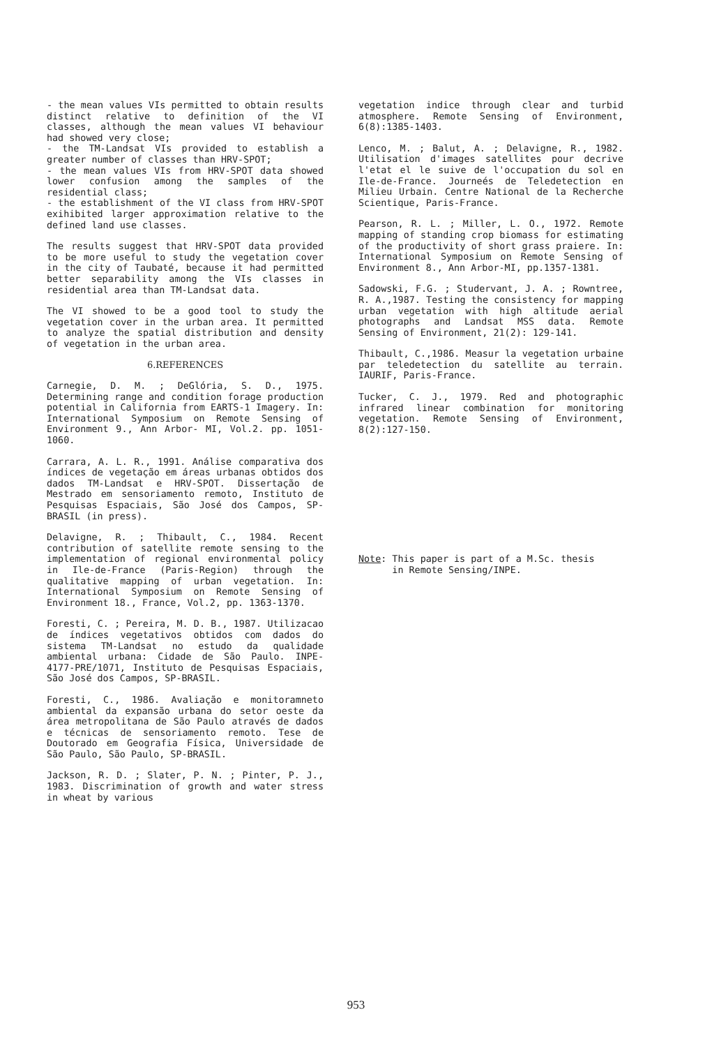- the mean values VIs permitted to obtain results distinct relative to definition of the VI classes, although the mean values VI behaviour had showed very close;
- the TM-Landsat VIs provided to establish a greater number of classes than HRV-SPOT;
- the mean values VIs from HRV-SPOT data showed lower confusion among the samples of the residential class;
- the establishment of the VI class from HRV-SPOT exihibited larger approximation relative to the defined land use classes.
The results suggest that HRV-SPOT data provided to be more useful to study the vegetation cover in the city of Taubaté, because it had permitted better separability among the VIs classes in residential area than TM-Landsat data.
The VI showed to be a good tool to study the vegetation cover in the urban area. It permitted to analyze the spatial distribution and density of vegetation in the urban area.
6.REFERENCES
Carnegie, D. M. ; DeGlória, S. D., 1975. Determining range and condition forage production potential in California from EARTS-1 Imagery. In: International Symposium on Remote Sensing of Environment 9., Ann Arbor- MI, Vol.2. pp. 1051-1060.
Carrara, A. L. R., 1991. Análise comparativa dos índices de vegetação em áreas urbanas obtidos dos dados TM-Landsat e HRV-SPOT. Dissertação de Mestrado em sensoriamento remoto, Instituto de Pesquisas Espaciais, São José dos Campos, SP-BRASIL (in press).
Delavigne, R. ; Thibault, C., 1984. Recent contribution of satellite remote sensing to the implementation of regional environmental policy in Ile-de-France (Paris-Region) through the qualitative mapping of urban vegetation. In: International Symposium on Remote Sensing of Environment 18., France, Vol.2, pp. 1363-1370.
Foresti, C. ; Pereira, M. D. B., 1987. Utilizacao de índices vegetativos obtidos com dados do sistema TM-Landsat no estudo da qualidade ambiental urbana: Cidade de São Paulo. INPE- 4177-PRE/1071, Instituto de Pesquisas Espaciais, São José dos Campos, SP-BRASIL.
Foresti, C., 1986. Avaliação e monitoramneto ambiental da expansão urbana do setor oeste da área metropolitana de São Paulo através de dados e técnicas de sensoriamento remoto. Tese de Doutorado em Geografia Física, Universidade de São Paulo, São Paulo, SP-BRASIL.
Jackson, R. D. ; Slater, P. N. ; Pinter, P. J., 1983. Discrimination of growth and water stress in wheat by various
vegetation indice through clear and turbid atmosphere. Remote Sensing of Environment, 6(8):1385-1403.
Lenco, M. ; Balut, A. ; Delavigne, R., 1982. Utilisation d'images satellites pour decrive l'etat el le suive de l'occupation du sol en Ile-de-France. Journeés de Teledetection en Milieu Urbain. Centre National de la Recherche Scientique, Paris-France.
Pearson, R. L. ; Miller, L. O., 1972. Remote mapping of standing crop biomass for estimating of the productivity of short grass praiere. In: International Symposium on Remote Sensing of Environment 8., Ann Arbor-MI, pp.1357-1381.
Sadowski, F.G. ; Studervant, J. A. ; Rowntree, R. A.,1987. Testing the consistency for mapping urban vegetation with high altitude aerial photographs and Landsat MSS data. Remote Sensing of Environment, 21(2): 129-141.
Thibault, C.,1986. Measur la vegetation urbaine par teledetection du satellite au terrain. IAURIF, Paris-France.
Tucker, C. J., 1979. Red and photographic infrared linear combination for monitoring vegetation. Remote Sensing of Environment, 8(2):127-150.
Note: This paper is part of a M.Sc. thesis
in Remote Sensing/INPE.
953